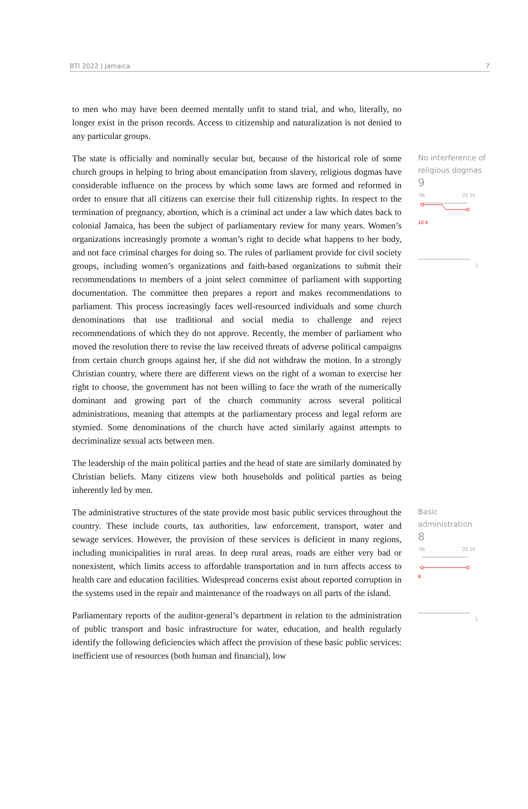BTI 2022 | Jamaica 7
to men who may have been deemed mentally unfit to stand trial, and who, literally, no longer exist in the prison records. Access to citizenship and naturalization is not denied to any particular groups.
The state is officially and nominally secular but, because of the historical role of some church groups in helping to bring about emancipation from slavery, religious dogmas have considerable influence on the process by which some laws are formed and reformed in order to ensure that all citizens can exercise their full citizenship rights. In respect to the termination of pregnancy, abortion, which is a criminal act under a law which dates back to colonial Jamaica, has been the subject of parliamentary review for many years. Women’s organizations increasingly promote a woman’s right to decide what happens to her body, and not face criminal charges for doing so. The rules of parliament provide for civil society groups, including women’s organizations and faith-based organizations to submit their recommendations to members of a joint select committee of parliament with supporting documentation. The committee then prepares a report and makes recommendations to parliament. This process increasingly faces well-resourced individuals and some church denominations that use traditional and social media to challenge and reject recommendations of which they do not approve. Recently, the member of parliament who moved the resolution there to revise the law received threats of adverse political campaigns from certain church groups against her, if she did not withdraw the motion. In a strongly Christian country, where there are different views on the right of a woman to exercise her right to choose, the government has not been willing to face the wrath of the numerically dominant and growing part of the church community across several political administrations, meaning that attempts at the parliamentary process and legal reform are stymied. Some denominations of the church have acted similarly against attempts to decriminalize sexual acts between men.
The leadership of the main political parties and the head of state are similarly dominated by Christian beliefs. Many citizens view both households and political parties as being inherently led by men.
No interference of religious dogmas
9
'06 '22 10 10 9
1
The administrative structures of the state provide most basic public services throughout the country. These include courts, tax authorities, law enforcement, transport, water and sewage services. However, the provision of these services is deficient in many regions, including municipalities in rural areas. In deep rural areas, roads are either very bad or nonexistent, which limits access to affordable transportation and in turn affects access to health care and education facilities. Widespread concerns exist about reported corruption in the systems used in the repair and maintenance of the roadways on all parts of the island.
Parliamentary reports of the auditor-general’s department in relation to the administration of public transport and basic infrastructure for water, education, and health regularly identify the following deficiencies which affect the provision of these basic public services: inefficient use of resources (both human and financial), low
Basic administration
8
'06 '22 10 8
1